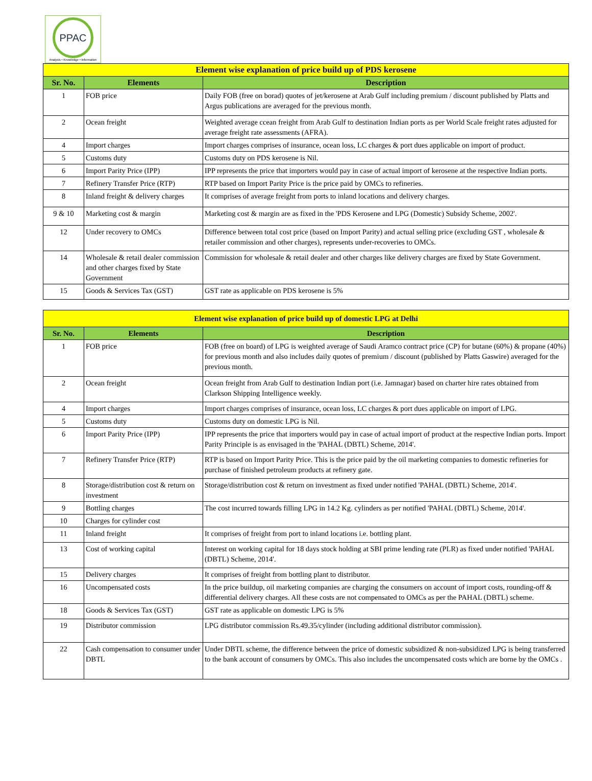PPAC
Analysis • Knowledge • Information
| Element wise explanation of price build up of PDS kerosene | | |
| Sr. No. | Elements | Description |
| 1 | FOB price | Daily FOB (free on borad) quotes of jet/kerosene at Arab Gulf including premium / discount published by Platts and Argus publications are averaged for the previous month. |
| 2 | Ocean freight | Weighted average ccean freight from Arab Gulf to destination Indian ports as per World Scale freight rates adjusted for average freight rate assessments (AFRA). |
| 4 | Import charges | Import charges comprises of insurance, ocean loss, LC charges & port dues applicable on import of product. |
| 5 | Customs duty | Customs duty on PDS kerosene is Nil. |
| 6 | Import Parity Price (IPP) | IPP represents the price that importers would pay in case of actual import of kerosene at the respective Indian ports. |
| 7 | Refinery Transfer Price (RTP) | RTP based on Import Parity Price is the price paid by OMCs to refineries. |
| 8 | Inland freight & delivery charges | It comprises of average freight from ports to inland locations and delivery charges. |
| 9 & 10 | Marketing cost & margin | Marketing cost & margin are as fixed in the 'PDS Kerosene and LPG (Domestic) Subsidy Scheme, 2002'. |
| 12 | Under recovery to OMCs | Difference between total cost price (based on Import Parity) and actual selling price (excluding GST , wholesale & retailer commission and other charges), represents under-recoveries to OMCs. |
| 14 | Wholesale & retail dealer commission and other charges fixed by State Government | Commission for wholesale & retail dealer and other charges like delivery charges are fixed by State Government. |
| 15 | Goods & Services Tax (GST) | GST rate as applicable on PDS kerosene is 5% |
| Element wise explanation of price build up of domestic LPG at Delhi | | |
| Sr. No. | Elements | Description |
| 1 | FOB price | FOB (free on board) of LPG is weighted average of Saudi Aramco contract price (CP) for butane (60%) & propane (40%) for previous month and also includes daily quotes of premium / discount (published by Platts Gaswire) averaged for the previous month. |
| 2 | Ocean freight | Ocean freight from Arab Gulf to destination Indian port (i.e. Jamnagar) based on charter hire rates obtained from Clarkson Shipping Intelligence weekly. |
| 4 | Import charges | Import charges comprises of insurance, ocean loss, LC charges & port dues applicable on import of LPG. |
| 5 | Customs duty | Customs duty on domestic LPG is Nil. |
| 6 | Import Parity Price (IPP) | IPP represents the price that importers would pay in case of actual import of product at the respective Indian ports. Import Parity Principle is as envisaged in the 'PAHAL (DBTL) Scheme, 2014'. |
| 7 | Refinery Transfer Price (RTP) | RTP is based on Import Parity Price. This is the price paid by the oil marketing companies to domestic refineries for purchase of finished petroleum products at refinery gate. |
| 8 | Storage/distribution cost & return on investment | Storage/distribution cost & return on investment as fixed under notified 'PAHAL (DBTL) Scheme, 2014'. |
| 9 | Bottling charges | The cost incurred towards filling LPG in 14.2 Kg. cylinders as per notified 'PAHAL (DBTL) Scheme, 2014'. |
| 10 | Charges for cylinder cost | |
| 11 | Inland freight | It comprises of freight from port to inland locations i.e. bottling plant. |
| 13 | Cost of working capital | Interest on working capital for 18 days stock holding at SBI prime lending rate (PLR) as fixed under notified 'PAHAL (DBTL) Scheme, 2014'. |
| 15 | Delivery charges | It comprises of freight from bottling plant to distributor. |
| 16 | Uncompensated costs | In the price buildup, oil marketing companies are charging the consumers on account of import costs, rounding-off & differential delivery charges. All these costs are not compensated to OMCs as per the PAHAL (DBTL) scheme. |
| 18 | Goods & Services Tax (GST) | GST rate as applicable on domestic LPG is 5% |
| 19 | Distributor commission | LPG distributor commission Rs.49.35/cylinder (including additional distributor commission). |
| 22 | Cash compensation to consumer under DBTL | Under DBTL scheme, the difference between the price of domestic subsidized & non-subsidized LPG is being transferred to the bank account of consumers by OMCs. This also includes the uncompensated costs which are borne by the OMCs . |